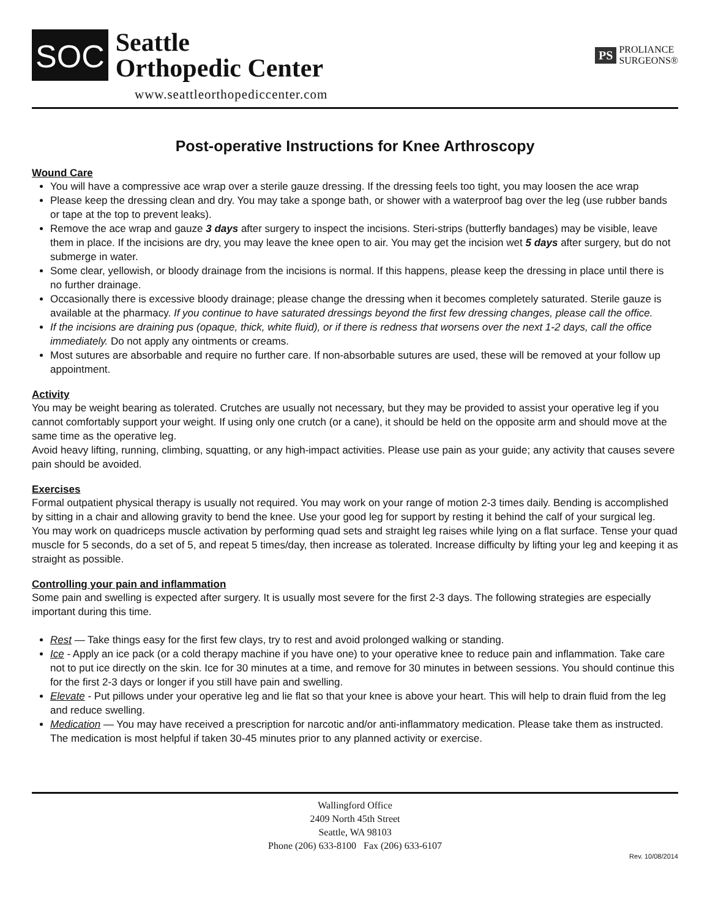SOC
Seattle
Orthopedic Center
PS PROLIANCE
SURGEONS®
www.seattleorthopediccenter.com
Post-operative Instructions for Knee Arthroscopy
Wound Care
You will have a compressive ace wrap over a sterile gauze dressing. If the dressing feels too tight, you may loosen the ace wrap
Please keep the dressing clean and dry. You may take a sponge bath, or shower with a waterproof bag over the leg (use rubber bands or tape at the top to prevent leaks).
Remove the ace wrap and gauze 3 days after surgery to inspect the incisions. Steri-strips (butterfly bandages) may be visible, leave them in place. If the incisions are dry, you may leave the knee open to air. You may get the incision wet 5 days after surgery, but do not submerge in water.
Some clear, yellowish, or bloody drainage from the incisions is normal. If this happens, please keep the dressing in place until there is no further drainage.
Occasionally there is excessive bloody drainage; please change the dressing when it becomes completely saturated. Sterile gauze is available at the pharmacy. If you continue to have saturated dressings beyond the first few dressing changes, please call the office.
If the incisions are draining pus (opaque, thick, white fluid), or if there is redness that worsens over the next 1-2 days, call the office immediately. Do not apply any ointments or creams.
Most sutures are absorbable and require no further care. If non-absorbable sutures are used, these will be removed at your follow up appointment.
Activity
You may be weight bearing as tolerated. Crutches are usually not necessary, but they may be provided to assist your operative leg if you cannot comfortably support your weight. If using only one crutch (or a cane), it should be held on the opposite arm and should move at the same time as the operative leg.
Avoid heavy lifting, running, climbing, squatting, or any high-impact activities. Please use pain as your guide; any activity that causes severe pain should be avoided.
Exercises
Formal outpatient physical therapy is usually not required. You may work on your range of motion 2-3 times daily. Bending is accomplished by sitting in a chair and allowing gravity to bend the knee. Use your good leg for support by resting it behind the calf of your surgical leg.
You may work on quadriceps muscle activation by performing quad sets and straight leg raises while lying on a flat surface. Tense your quad muscle for 5 seconds, do a set of 5, and repeat 5 times/day, then increase as tolerated. Increase difficulty by lifting your leg and keeping it as straight as possible.
Controlling your pain and inflammation
Some pain and swelling is expected after surgery. It is usually most severe for the first 2-3 days. The following strategies are especially important during this time.
Rest — Take things easy for the first few clays, try to rest and avoid prolonged walking or standing.
Ice - Apply an ice pack (or a cold therapy machine if you have one) to your operative knee to reduce pain and inflammation. Take care not to put ice directly on the skin. Ice for 30 minutes at a time, and remove for 30 minutes in between sessions. You should continue this for the first 2-3 days or longer if you still have pain and swelling.
Elevate - Put pillows under your operative leg and lie flat so that your knee is above your heart. This will help to drain fluid from the leg and reduce swelling.
Medication — You may have received a prescription for narcotic and/or anti-inflammatory medication. Please take them as instructed. The medication is most helpful if taken 30-45 minutes prior to any planned activity or exercise.
Wallingford Office
2409 North 45th Street
Seattle, WA 98103
Phone (206) 633-8100 Fax (206) 633-6107
Rev. 10/08/2014